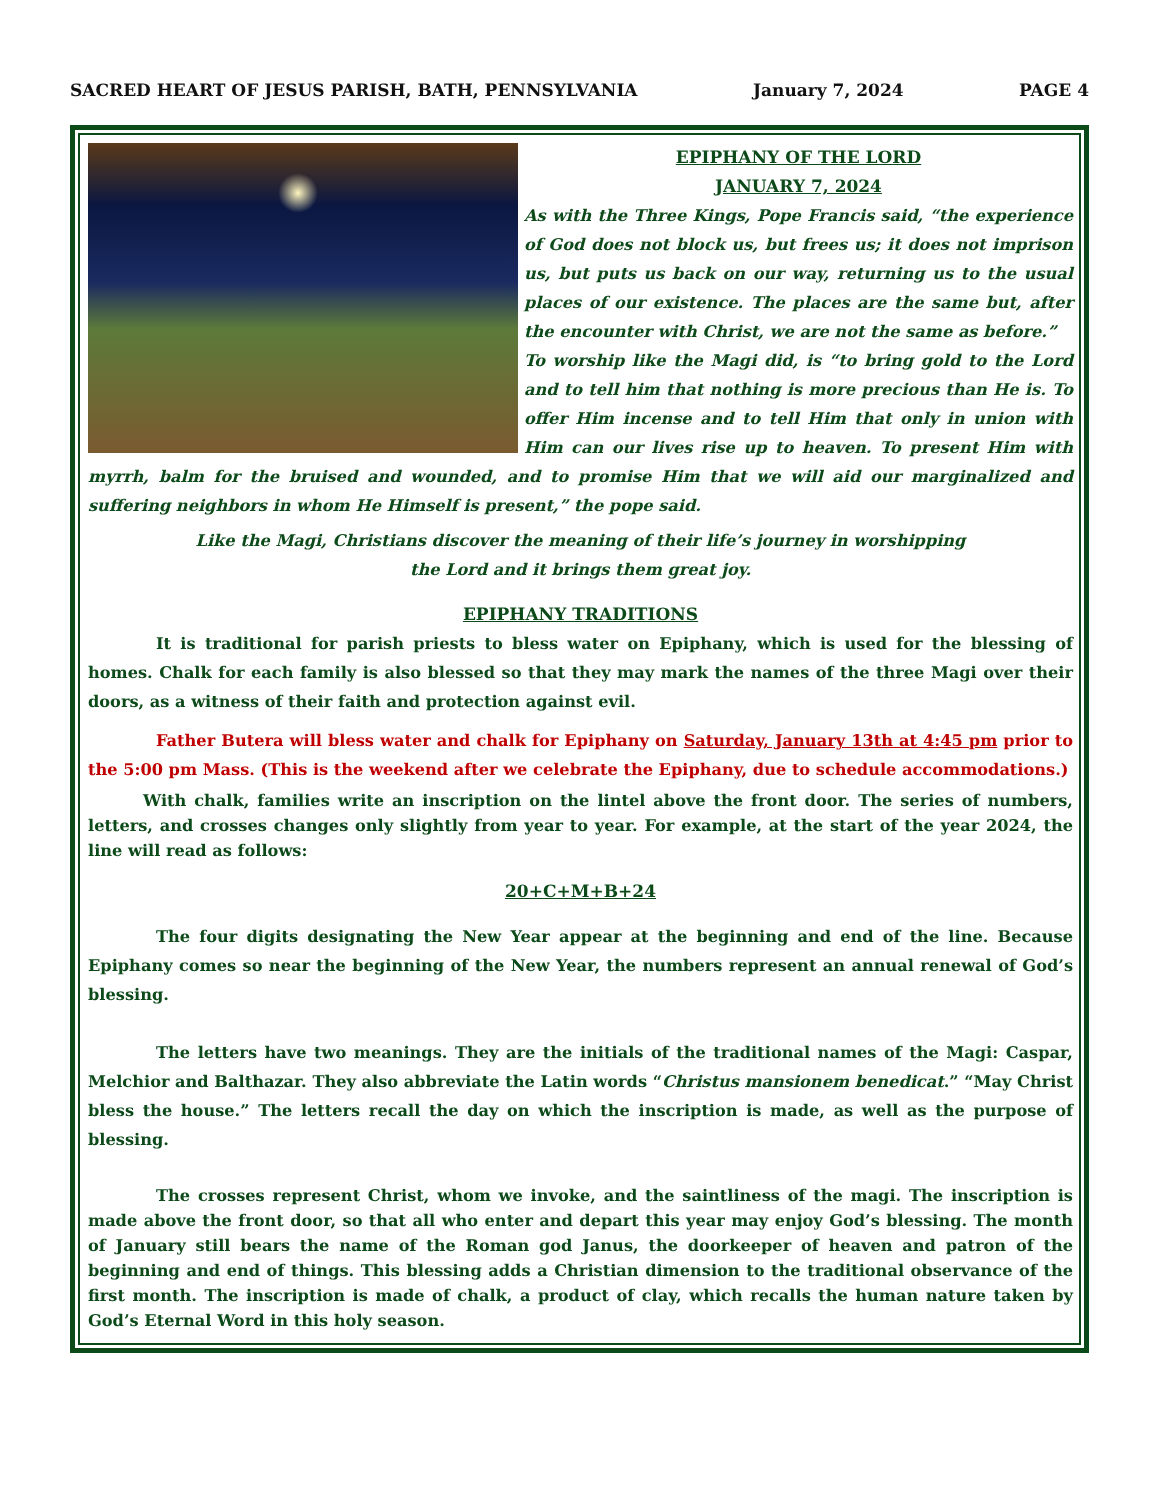SACRED HEART OF JESUS PARISH, BATH, PENNSYLVANIA January 7, 2024 PAGE 4
EPIPHANY OF THE LORD
JANUARY 7, 2024
As with the Three Kings, Pope Francis said, “the experience of God does not block us, but frees us; it does not imprison us, but puts us back on our way, returning us to the usual places of our existence. The places are the same but, after the encounter with Christ, we are not the same as before.”
To worship like the Magi did, is “to bring gold to the Lord and to tell him that nothing is more precious than He is. To offer Him incense and to tell Him that only in union with Him can our lives rise up to heaven. To present Him with myrrh, balm for the bruised and wounded, and to promise Him that we will aid our marginalized and suffering neighbors in whom He Himself is present,” the pope said.
Like the Magi, Christians discover the meaning of their life’s journey in worshipping
the Lord and it brings them great joy.
EPIPHANY TRADITIONS
It is traditional for parish priests to bless water on Epiphany, which is used for the blessing of homes. Chalk for each family is also blessed so that they may mark the names of the three Magi over their doors, as a witness of their faith and protection against evil.
Father Butera will bless water and chalk for Epiphany on Saturday, January 13th at 4:45 pm prior to the 5:00 pm Mass. (This is the weekend after we celebrate the Epiphany, due to schedule accommodations.)
With chalk, families write an inscription on the lintel above the front door. The series of numbers, letters, and crosses changes only slightly from year to year. For example, at the start of the year 2024, the line will read as follows:
20+C+M+B+24
The four digits designating the New Year appear at the beginning and end of the line. Because Epiphany comes so near the beginning of the New Year, the numbers represent an annual renewal of God’s blessing.
The letters have two meanings. They are the initials of the traditional names of the Magi: Caspar, Melchior and Balthazar. They also abbreviate the Latin words “Christus mansionem benedicat.” “May Christ bless the house.” The letters recall the day on which the inscription is made, as well as the purpose of blessing.
The crosses represent Christ, whom we invoke, and the saintliness of the magi. The inscription is made above the front door, so that all who enter and depart this year may enjoy God’s blessing. The month of January still bears the name of the Roman god Janus, the doorkeeper of heaven and patron of the beginning and end of things. This blessing adds a Christian dimension to the traditional observance of the first month. The inscription is made of chalk, a product of clay, which recalls the human nature taken by God’s Eternal Word in this holy season.